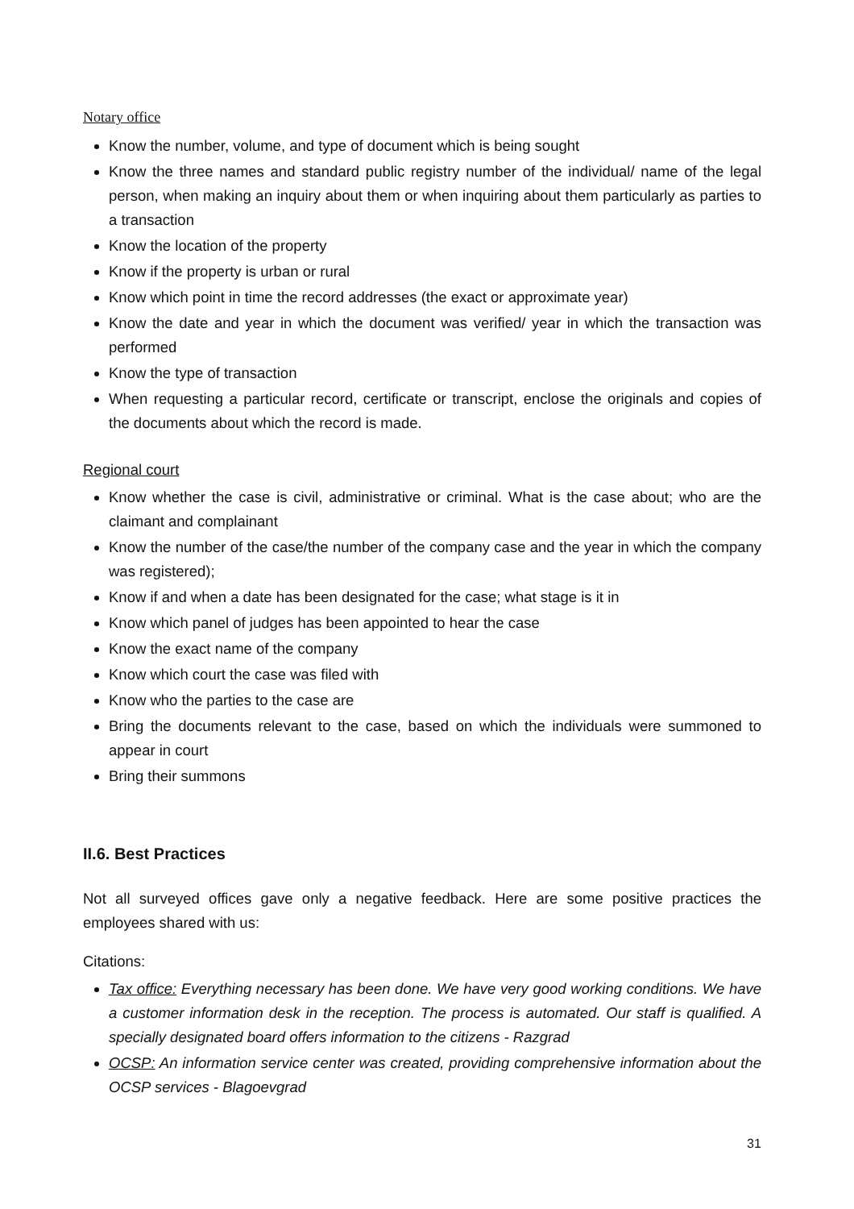Notary office
Know the number, volume, and type of document which is being sought
Know the three names and standard public registry number of the individual/ name of the legal person, when making an inquiry about them or when inquiring about them particularly as parties to a transaction
Know the location of the property
Know if the property is urban or rural
Know which point in time the record addresses (the exact or approximate year)
Know the date and year in which the document was verified/ year in which the transaction was performed
Know the type of transaction
When requesting a particular record, certificate or transcript, enclose the originals and copies of the documents about which the record is made.
Regional court
Know whether the case is civil, administrative or criminal. What is the case about; who are the claimant and complainant
Know the number of the case/the number of the company case and the year in which the company was registered);
Know if and when a date has been designated for the case; what stage is it in
Know which panel of judges has been appointed to hear the case
Know the exact name of the company
Know which court the case was filed with
Know who the parties to the case are
Bring the documents relevant to the case, based on which the individuals were summoned to appear in court
Bring their summons
II.6. Best Practices
Not all surveyed offices gave only a negative feedback. Here are some positive practices the employees shared with us:
Citations:
Tax office: Everything necessary has been done. We have very good working conditions. We have a customer information desk in the reception. The process is automated. Our staff is qualified. A specially designated board offers information to the citizens - Razgrad
OCSP: An information service center was created, providing comprehensive information about the OCSP services - Blagoevgrad
31